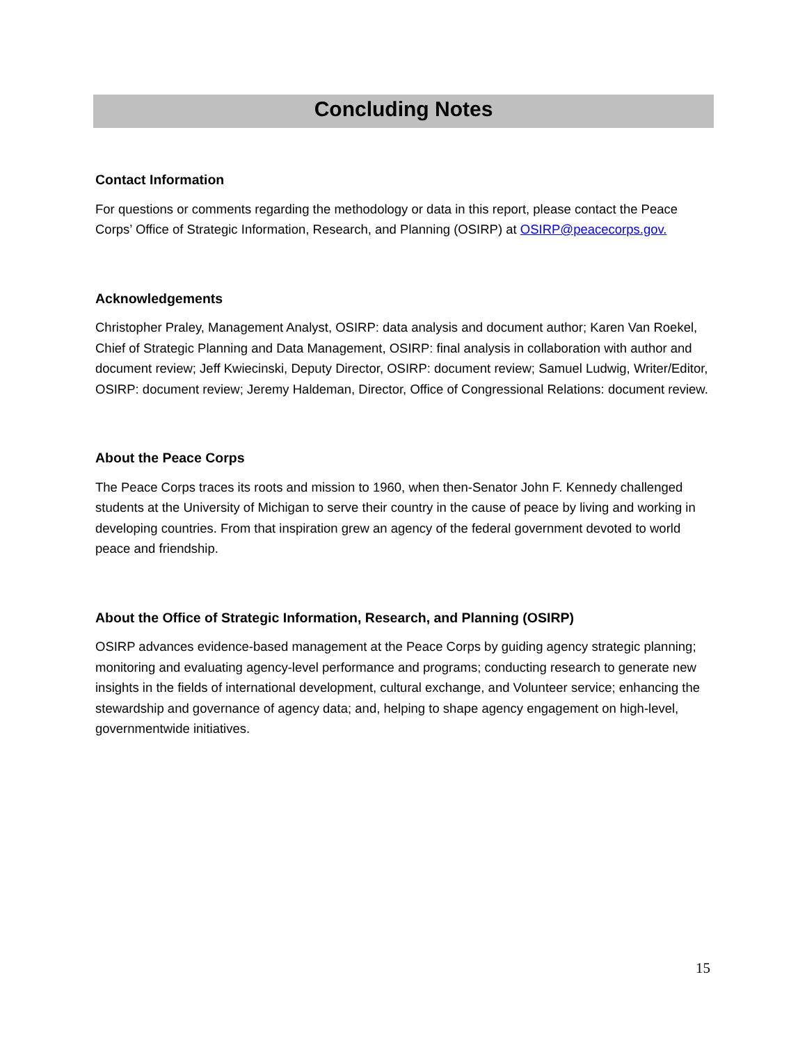Concluding Notes
Contact Information
For questions or comments regarding the methodology or data in this report, please contact the Peace Corps’ Office of Strategic Information, Research, and Planning (OSIRP) at OSIRP@peacecorps.gov.
Acknowledgements
Christopher Praley, Management Analyst, OSIRP: data analysis and document author; Karen Van Roekel, Chief of Strategic Planning and Data Management, OSIRP: final analysis in collaboration with author and document review; Jeff Kwiecinski, Deputy Director, OSIRP: document review; Samuel Ludwig, Writer/Editor, OSIRP: document review; Jeremy Haldeman, Director, Office of Congressional Relations: document review.
About the Peace Corps
The Peace Corps traces its roots and mission to 1960, when then-Senator John F. Kennedy challenged students at the University of Michigan to serve their country in the cause of peace by living and working in developing countries. From that inspiration grew an agency of the federal government devoted to world peace and friendship.
About the Office of Strategic Information, Research, and Planning (OSIRP)
OSIRP advances evidence-based management at the Peace Corps by guiding agency strategic planning; monitoring and evaluating agency-level performance and programs; conducting research to generate new insights in the fields of international development, cultural exchange, and Volunteer service; enhancing the stewardship and governance of agency data; and, helping to shape agency engagement on high-level, governmentwide initiatives.
15